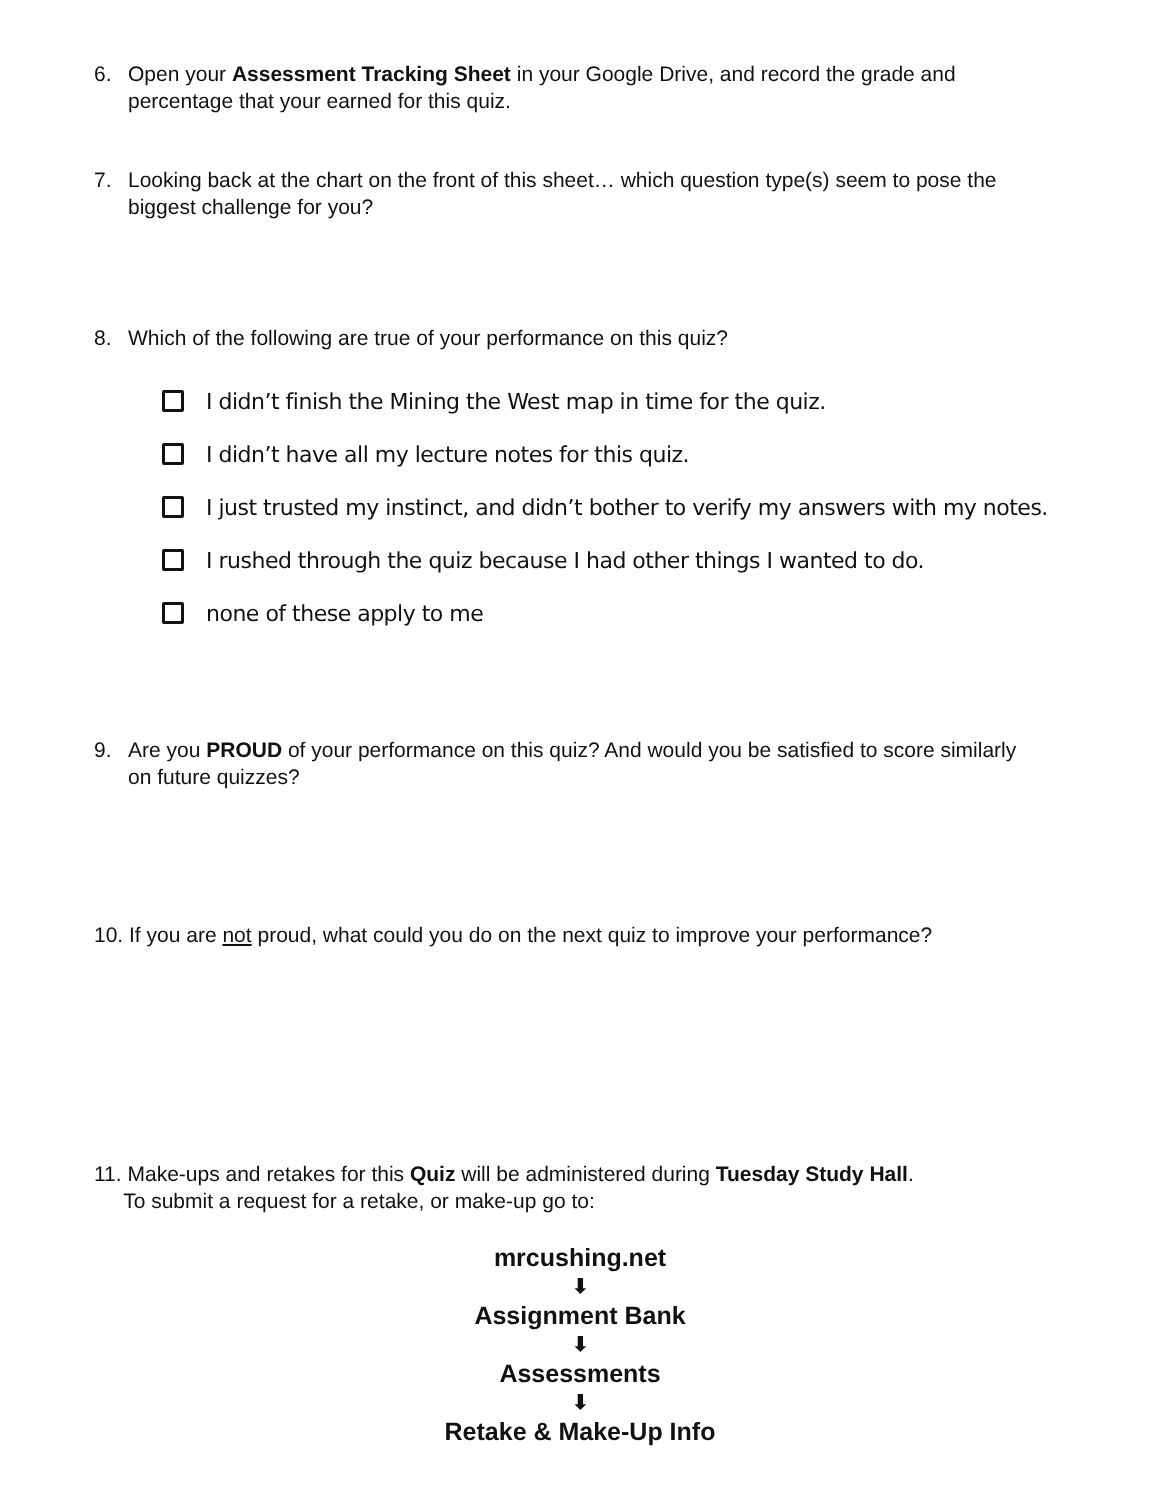6. Open your Assessment Tracking Sheet in your Google Drive, and record the grade and percentage that your earned for this quiz.
7. Looking back at the chart on the front of this sheet… which question type(s) seem to pose the biggest challenge for you?
8. Which of the following are true of your performance on this quiz?
I didn’t finish the Mining the West map in time for the quiz.
I didn’t have all my lecture notes for this quiz.
I just trusted my instinct, and didn’t bother to verify my answers with my notes.
I rushed through the quiz because I had other things I wanted to do.
none of these apply to me
9. Are you PROUD of your performance on this quiz? And would you be satisfied to score similarly on future quizzes?
10. If you are not proud, what could you do on the next quiz to improve your performance?
11. Make-ups and retakes for this Quiz will be administered during Tuesday Study Hall.
To submit a request for a retake, or make-up go to:
mrcushing.net
⬇
Assignment Bank
⬇
Assessments
⬇
Retake & Make-Up Info